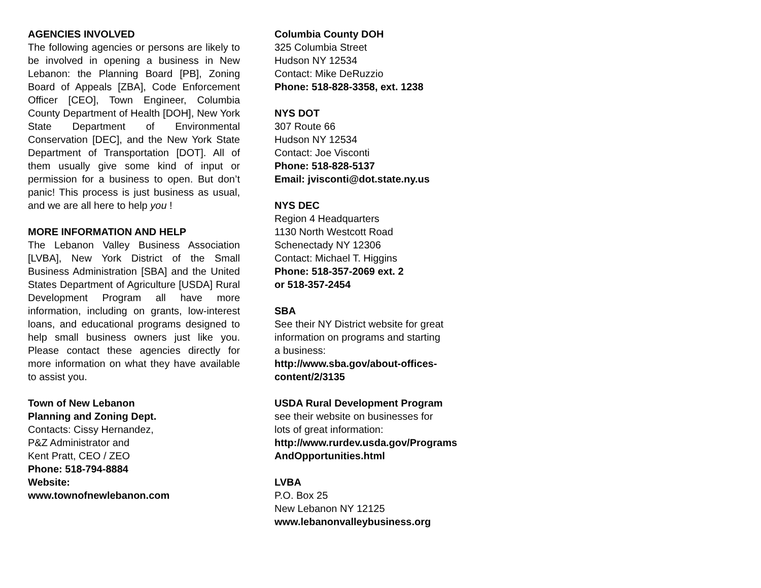AGENCIES INVOLVED
The following agencies or persons are likely to be involved in opening a business in New Lebanon: the Planning Board [PB], Zoning Board of Appeals [ZBA], Code Enforcement Officer [CEO], Town Engineer, Columbia County Department of Health [DOH], New York State Department of Environmental Conservation [DEC], and the New York State Department of Transportation [DOT]. All of them usually give some kind of input or permission for a business to open. But don’t panic! This process is just business as usual, and we are all here to help you !
MORE INFORMATION AND HELP
The Lebanon Valley Business Association [LVBA], New York District of the Small Business Administration [SBA] and the United States Department of Agriculture [USDA] Rural Development Program all have more information, including on grants, low-interest loans, and educational programs designed to help small business owners just like you. Please contact these agencies directly for more information on what they have available to assist you.
Town of New Lebanon
Planning and Zoning Dept.
Contacts: Cissy Hernandez,
P&Z Administrator and
Kent Pratt, CEO / ZEO
Phone: 518-794-8884
Website:
www.townofnewlebanon.com
Columbia County DOH
325 Columbia Street
Hudson NY 12534
Contact: Mike DeRuzzio
Phone: 518-828-3358, ext. 1238
NYS DOT
307 Route 66
Hudson NY 12534
Contact: Joe Visconti
Phone: 518-828-5137
Email: jvisconti@dot.state.ny.us
NYS DEC
Region 4 Headquarters
1130 North Westcott Road
Schenectady NY 12306
Contact: Michael T. Higgins
Phone: 518-357-2069 ext. 2
or 518-357-2454
SBA
See their NY District website for great
information on programs and starting
a business:
http://www.sba.gov/about-offices-
content/2/3135
USDA Rural Development Program
see their website on businesses for
lots of great information:
http://www.rurdev.usda.gov/Programs
AndOpportunities.html
LVBA
P.O. Box 25
New Lebanon NY 12125
www.lebanonvalleybusiness.org